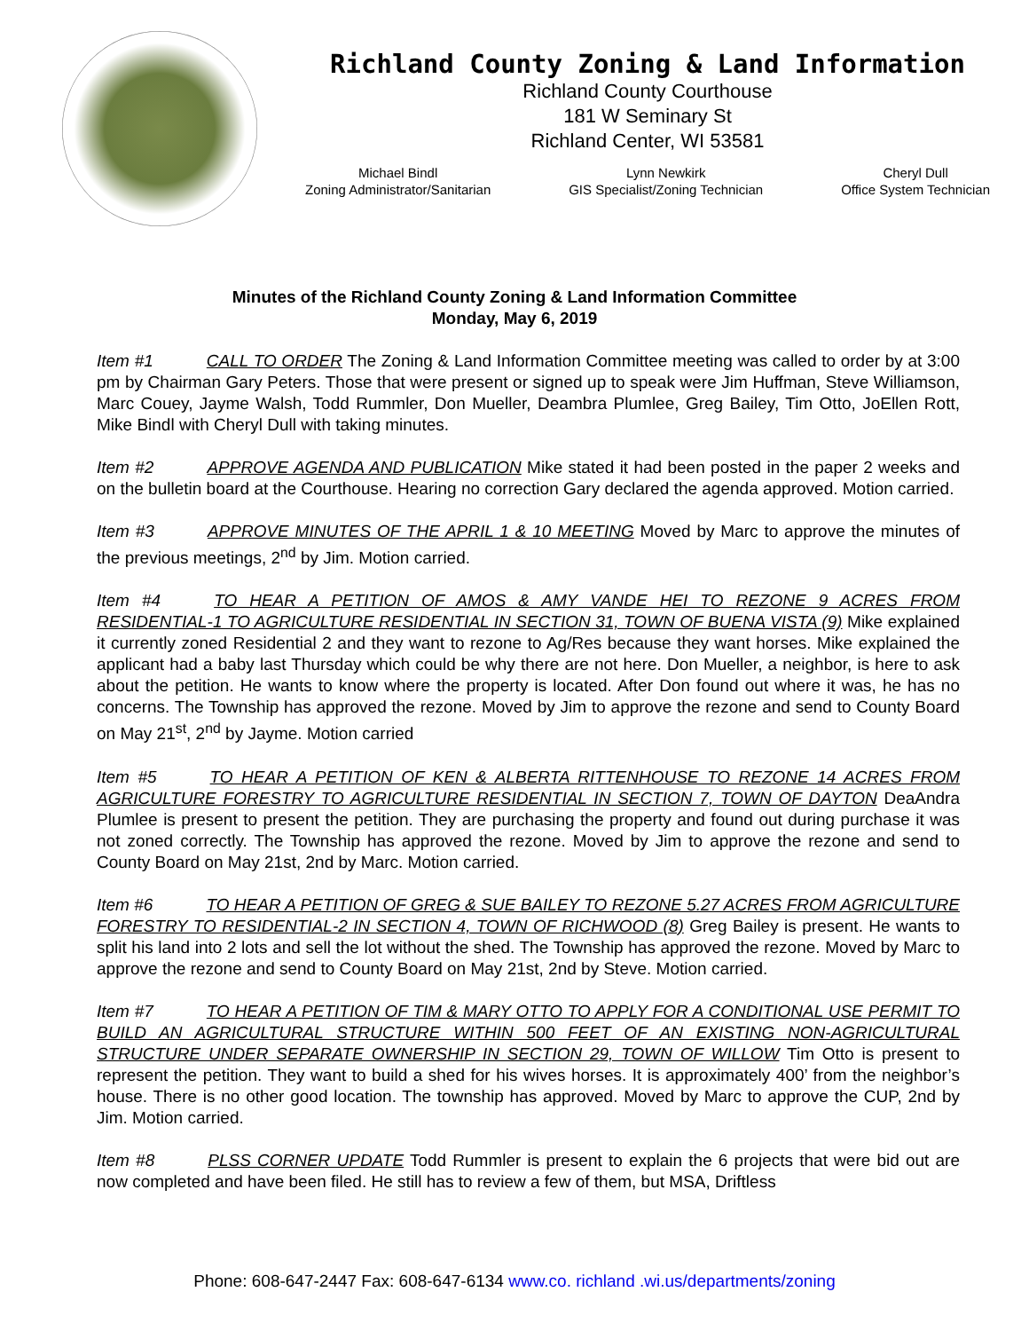Richland County Zoning & Land Information
Richland County Courthouse
181 W Seminary St
Richland Center, WI 53581
Michael Bindl
Zoning Administrator/Sanitarian
Lynn Newkirk
GIS Specialist/Zoning Technician
Cheryl Dull
Office System Technician
Minutes of the Richland County Zoning & Land Information Committee
Monday, May 6, 2019
Item #1 CALL TO ORDER The Zoning & Land Information Committee meeting was called to order by at 3:00 pm by Chairman Gary Peters. Those that were present or signed up to speak were Jim Huffman, Steve Williamson, Marc Couey, Jayme Walsh, Todd Rummler, Don Mueller, Deambra Plumlee, Greg Bailey, Tim Otto, JoEllen Rott, Mike Bindl with Cheryl Dull with taking minutes.
Item #2 APPROVE AGENDA AND PUBLICATION Mike stated it had been posted in the paper 2 weeks and on the bulletin board at the Courthouse. Hearing no correction Gary declared the agenda approved. Motion carried.
Item #3 APPROVE MINUTES OF THE APRIL 1 & 10 MEETING Moved by Marc to approve the minutes of the previous meetings, 2<sup>nd</sup> by Jim. Motion carried.
Item #4 TO HEAR A PETITION OF AMOS & AMY VANDE HEI TO REZONE 9 ACRES FROM RESIDENTIAL-1 TO AGRICULTURE RESIDENTIAL IN SECTION 31, TOWN OF BUENA VISTA (9) Mike explained it currently zoned Residential 2 and they want to rezone to Ag/Res because they want horses. Mike explained the applicant had a baby last Thursday which could be why there are not here. Don Mueller, a neighbor, is here to ask about the petition. He wants to know where the property is located. After Don found out where it was, he has no concerns. The Township has approved the rezone. Moved by Jim to approve the rezone and send to County Board on May 21<sup>st</sup>, 2<sup>nd</sup> by Jayme. Motion carried
Item #5 TO HEAR A PETITION OF KEN & ALBERTA RITTENHOUSE TO REZONE 14 ACRES FROM AGRICULTURE FORESTRY TO AGRICULTURE RESIDENTIAL IN SECTION 7, TOWN OF DAYTON DeaAndra Plumlee is present to present the petition. They are purchasing the property and found out during purchase it was not zoned correctly. The Township has approved the rezone. Moved by Jim to approve the rezone and send to County Board on May 21st, 2nd by Marc. Motion carried.
Item #6 TO HEAR A PETITION OF GREG & SUE BAILEY TO REZONE 5.27 ACRES FROM AGRICULTURE FORESTRY TO RESIDENTIAL-2 IN SECTION 4, TOWN OF RICHWOOD (8) Greg Bailey is present. He wants to split his land into 2 lots and sell the lot without the shed. The Township has approved the rezone. Moved by Marc to approve the rezone and send to County Board on May 21st, 2nd by Steve. Motion carried.
Item #7 TO HEAR A PETITION OF TIM & MARY OTTO TO APPLY FOR A CONDITIONAL USE PERMIT TO BUILD AN AGRICULTURAL STRUCTURE WITHIN 500 FEET OF AN EXISTING NON-AGRICULTURAL STRUCTURE UNDER SEPARATE OWNERSHIP IN SECTION 29, TOWN OF WILLOW Tim Otto is present to represent the petition. They want to build a shed for his wives horses. It is approximately 400’ from the neighbor’s house. There is no other good location. The township has approved. Moved by Marc to approve the CUP, 2nd by Jim. Motion carried.
Item #8 PLSS CORNER UPDATE Todd Rummler is present to explain the 6 projects that were bid out are now completed and have been filed. He still has to review a few of them, but MSA, Driftless
Phone: 608-647-2447 Fax: 608-647-6134 www.co. richland .wi.us/departments/zoning